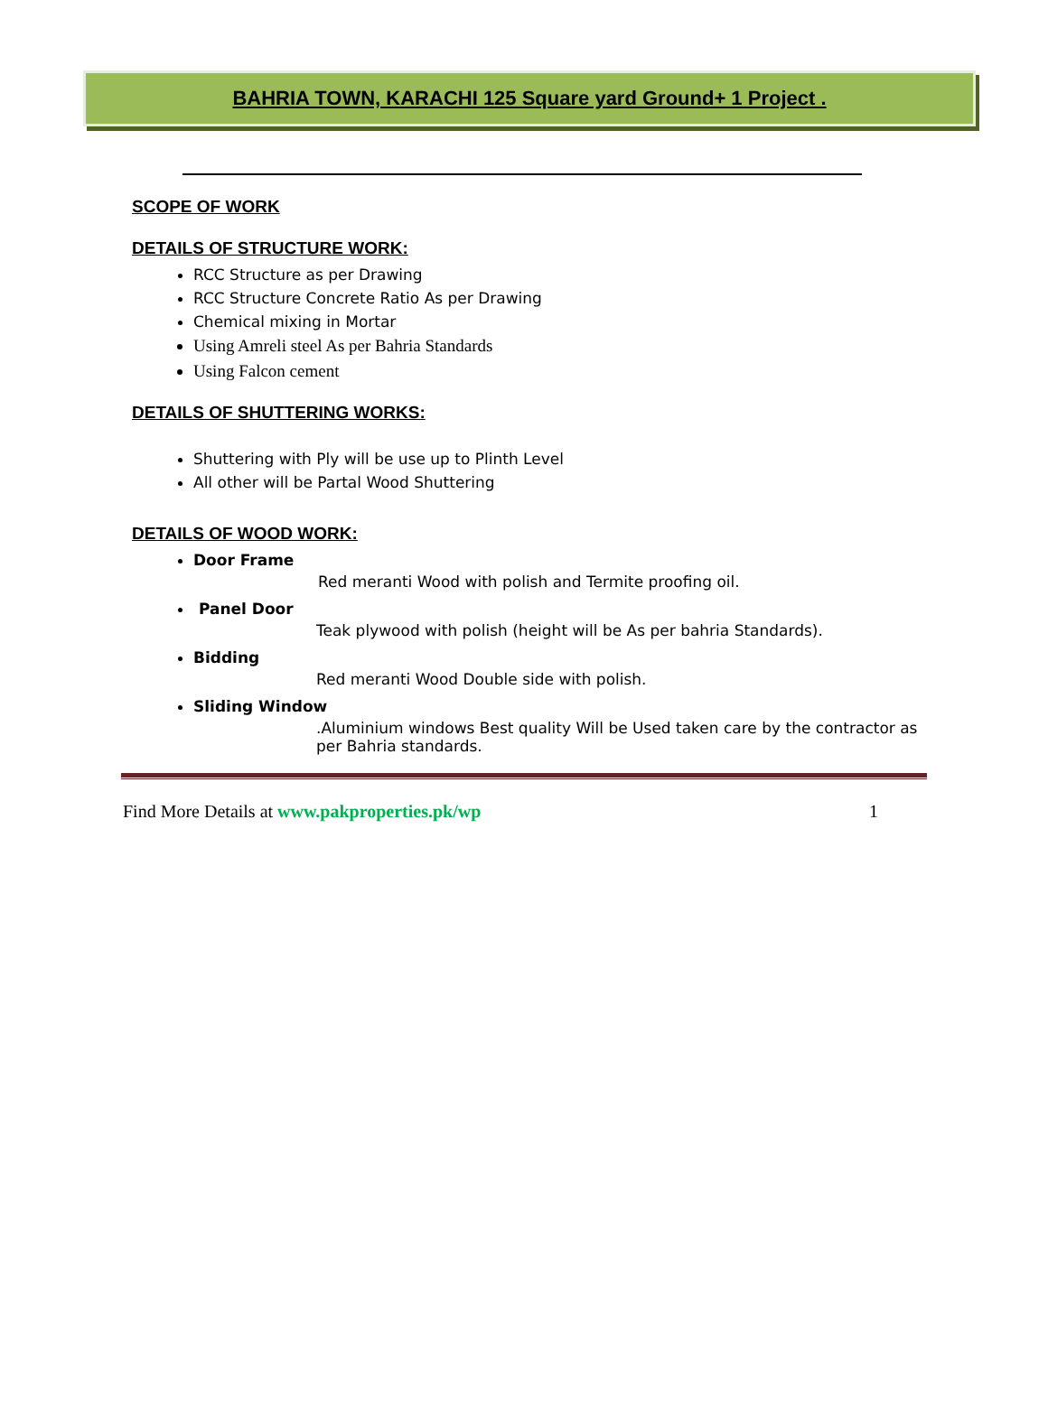BAHRIA TOWN, KARACHI 125 Square yard Ground+ 1 Project .
SCOPE OF WORK
DETAILS OF STRUCTURE WORK:
RCC Structure as per Drawing
RCC Structure Concrete Ratio As per Drawing
Chemical mixing in Mortar
Using Amreli steel As per Bahria Standards
Using Falcon cement
DETAILS OF SHUTTERING WORKS:
Shuttering with Ply will be use up to Plinth Level
All other will be Partal Wood Shuttering
DETAILS OF WOOD WORK:
Door Frame
Red meranti Wood with polish and Termite proofing oil.
Panel Door
Teak plywood with polish (height will be As per bahria Standards).
Bidding
Red meranti Wood Double side with polish.
Sliding Window
.Aluminium windows Best quality Will be Used taken care by the contractor as per Bahria standards.
Find More Details at www.pakproperties.pk/wp 1